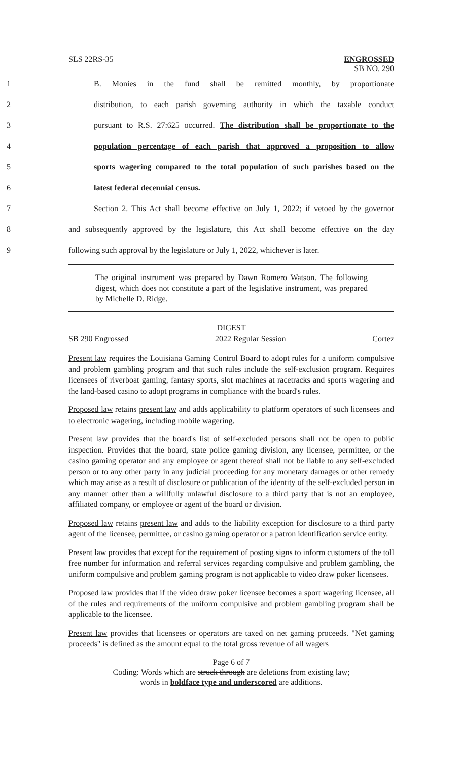SLS 22RS-35 ENGROSSED
SB NO. 290
1 B. Monies in the fund shall be remitted monthly, by proportionate
2 distribution, to each parish governing authority in which the taxable conduct
3 pursuant to R.S. 27:625 occurred. The distribution shall be proportionate to the
4 population percentage of each parish that approved a proposition to allow
5 sports wagering compared to the total population of such parishes based on the
6 latest federal decennial census.
7 Section 2. This Act shall become effective on July 1, 2022; if vetoed by the governor
8 and subsequently approved by the legislature, this Act shall become effective on the day
9 following such approval by the legislature or July 1, 2022, whichever is later.
The original instrument was prepared by Dawn Romero Watson. The following digest, which does not constitute a part of the legislative instrument, was prepared by Michelle D. Ridge.
DIGEST
SB 290 Engrossed 2022 Regular Session Cortez
Present law requires the Louisiana Gaming Control Board to adopt rules for a uniform compulsive and problem gambling program and that such rules include the self-exclusion program. Requires licensees of riverboat gaming, fantasy sports, slot machines at racetracks and sports wagering and the land-based casino to adopt programs in compliance with the board's rules.
Proposed law retains present law and adds applicability to platform operators of such licensees and to electronic wagering, including mobile wagering.
Present law provides that the board's list of self-excluded persons shall not be open to public inspection. Provides that the board, state police gaming division, any licensee, permittee, or the casino gaming operator and any employee or agent thereof shall not be liable to any self-excluded person or to any other party in any judicial proceeding for any monetary damages or other remedy which may arise as a result of disclosure or publication of the identity of the self-excluded person in any manner other than a willfully unlawful disclosure to a third party that is not an employee, affiliated company, or employee or agent of the board or division.
Proposed law retains present law and adds to the liability exception for disclosure to a third party agent of the licensee, permittee, or casino gaming operator or a patron identification service entity.
Present law provides that except for the requirement of posting signs to inform customers of the toll free number for information and referral services regarding compulsive and problem gambling, the uniform compulsive and problem gaming program is not applicable to video draw poker licensees.
Proposed law provides that if the video draw poker licensee becomes a sport wagering licensee, all of the rules and requirements of the uniform compulsive and problem gambling program shall be applicable to the licensee.
Present law provides that licensees or operators are taxed on net gaming proceeds. "Net gaming proceeds" is defined as the amount equal to the total gross revenue of all wagers
Page 6 of 7
Coding: Words which are struck through are deletions from existing law;
words in boldface type and underscored are additions.